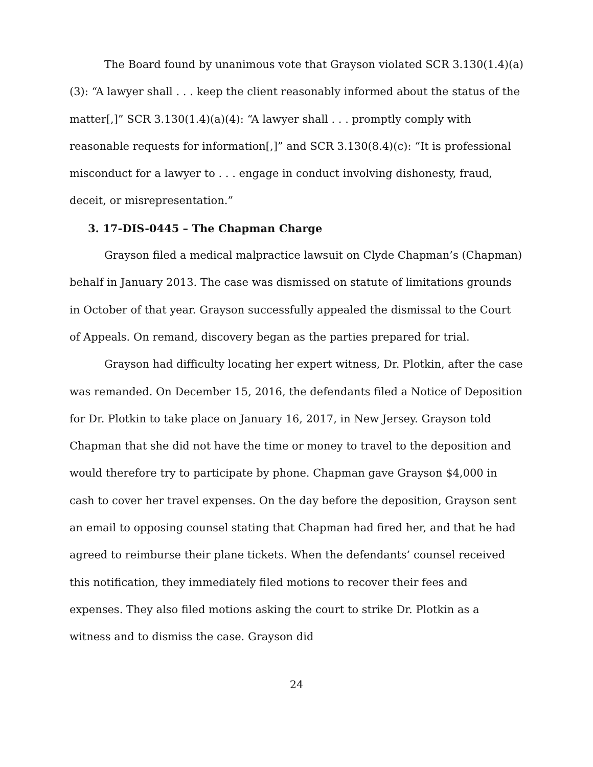The Board found by unanimous vote that Grayson violated SCR 3.130(1.4)(a)(3): “A lawyer shall . . . keep the client reasonably informed about the status of the matter[,]” SCR 3.130(1.4)(a)(4): “A lawyer shall . . . promptly comply with reasonable requests for information[,]” and SCR 3.130(8.4)(c): “It is professional misconduct for a lawyer to . . . engage in conduct involving dishonesty, fraud, deceit, or misrepresentation.”
3. 17-DIS-0445 – The Chapman Charge
Grayson filed a medical malpractice lawsuit on Clyde Chapman’s (Chapman) behalf in January 2013. The case was dismissed on statute of limitations grounds in October of that year. Grayson successfully appealed the dismissal to the Court of Appeals. On remand, discovery began as the parties prepared for trial.
Grayson had difficulty locating her expert witness, Dr. Plotkin, after the case was remanded. On December 15, 2016, the defendants filed a Notice of Deposition for Dr. Plotkin to take place on January 16, 2017, in New Jersey. Grayson told Chapman that she did not have the time or money to travel to the deposition and would therefore try to participate by phone. Chapman gave Grayson $4,000 in cash to cover her travel expenses. On the day before the deposition, Grayson sent an email to opposing counsel stating that Chapman had fired her, and that he had agreed to reimburse their plane tickets. When the defendants’ counsel received this notification, they immediately filed motions to recover their fees and expenses. They also filed motions asking the court to strike Dr. Plotkin as a witness and to dismiss the case. Grayson did
24